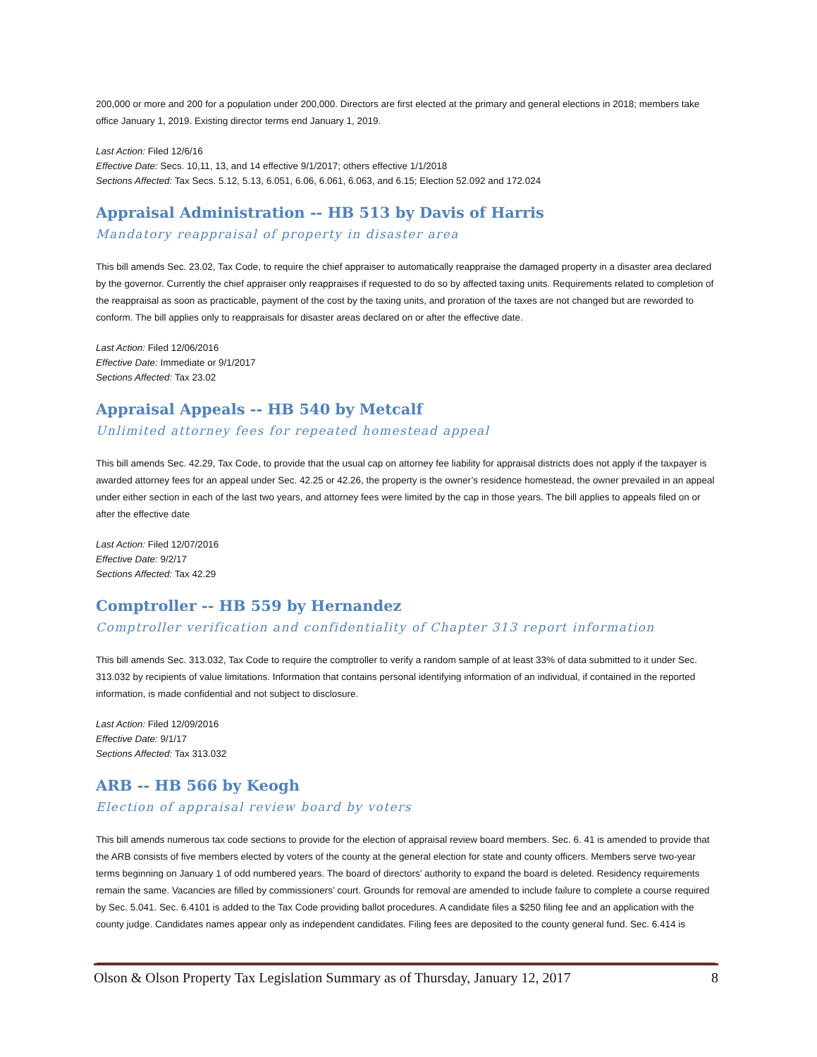200,000 or more and 200 for a population under 200,000. Directors are first elected at the primary and general elections in 2018; members take office January 1, 2019. Existing director terms end January 1, 2019.
Last Action: Filed 12/6/16
Effective Date: Secs. 10,11, 13, and 14 effective 9/1/2017; others effective 1/1/2018
Sections Affected: Tax Secs. 5.12, 5.13, 6.051, 6.06, 6.061, 6.063, and 6.15; Election 52.092 and 172.024
Appraisal Administration -- HB 513 by Davis of Harris
Mandatory reappraisal of property in disaster area
This bill amends Sec. 23.02, Tax Code, to require the chief appraiser to automatically reappraise the damaged property in a disaster area declared by the governor. Currently the chief appraiser only reappraises if requested to do so by affected taxing units. Requirements related to completion of the reappraisal as soon as practicable, payment of the cost by the taxing units, and proration of the taxes are not changed but are reworded to conform. The bill applies only to reappraisals for disaster areas declared on or after the effective date.
Last Action: Filed 12/06/2016
Effective Date: Immediate or 9/1/2017
Sections Affected: Tax 23.02
Appraisal Appeals -- HB 540 by Metcalf
Unlimited attorney fees for repeated homestead appeal
This bill amends Sec. 42.29, Tax Code, to provide that the usual cap on attorney fee liability for appraisal districts does not apply if the taxpayer is awarded attorney fees for an appeal under Sec. 42.25 or 42.26, the property is the owner’s residence homestead, the owner prevailed in an appeal under either section in each of the last two years, and attorney fees were limited by the cap in those years. The bill applies to appeals filed on or after the effective date
Last Action: Filed 12/07/2016
Effective Date: 9/2/17
Sections Affected: Tax 42.29
Comptroller -- HB 559 by Hernandez
Comptroller verification and confidentiality of Chapter 313 report information
This bill amends Sec. 313.032, Tax Code to require the comptroller to verify a random sample of at least 33% of data submitted to it under Sec. 313.032 by recipients of value limitations. Information that contains personal identifying information of an individual, if contained in the reported information, is made confidential and not subject to disclosure.
Last Action: Filed 12/09/2016
Effective Date: 9/1/17
Sections Affected: Tax 313.032
ARB -- HB 566 by Keogh
Election of appraisal review board by voters
This bill amends numerous tax code sections to provide for the election of appraisal review board members. Sec. 6. 41 is amended to provide that the ARB consists of five members elected by voters of the county at the general election for state and county officers. Members serve two-year terms beginning on January 1 of odd numbered years. The board of directors’ authority to expand the board is deleted. Residency requirements remain the same. Vacancies are filled by commissioners’ court. Grounds for removal are amended to include failure to complete a course required by Sec. 5.041. Sec. 6.4101 is added to the Tax Code providing ballot procedures. A candidate files a $250 filing fee and an application with the county judge. Candidates names appear only as independent candidates. Filing fees are deposited to the county general fund. Sec. 6.414 is
Olson & Olson Property Tax Legislation Summary as of Thursday, January 12, 2017 8